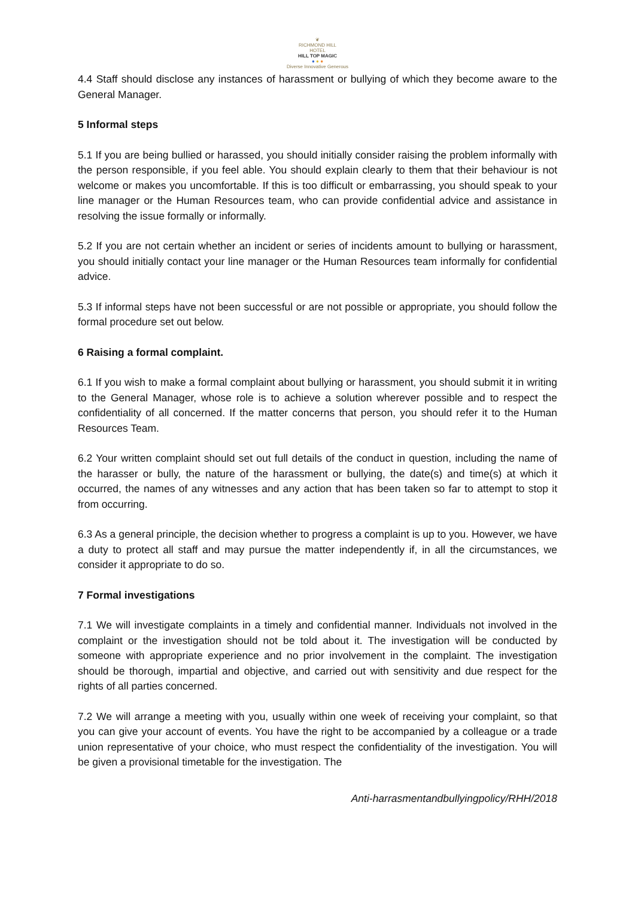❦
RICHMOND HILL
HOTEL
HILL TOP MAGIC
● ● ●
Diverse Innovative Generous
4.4 Staff should disclose any instances of harassment or bullying of which they become aware to the General Manager.
5 Informal steps
5.1 If you are being bullied or harassed, you should initially consider raising the problem informally with the person responsible, if you feel able. You should explain clearly to them that their behaviour is not welcome or makes you uncomfortable. If this is too difficult or embarrassing, you should speak to your line manager or the Human Resources team, who can provide confidential advice and assistance in resolving the issue formally or informally.
5.2 If you are not certain whether an incident or series of incidents amount to bullying or harassment, you should initially contact your line manager or the Human Resources team informally for confidential advice.
5.3 If informal steps have not been successful or are not possible or appropriate, you should follow the formal procedure set out below.
6 Raising a formal complaint.
6.1 If you wish to make a formal complaint about bullying or harassment, you should submit it in writing to the General Manager, whose role is to achieve a solution wherever possible and to respect the confidentiality of all concerned. If the matter concerns that person, you should refer it to the Human Resources Team.
6.2 Your written complaint should set out full details of the conduct in question, including the name of the harasser or bully, the nature of the harassment or bullying, the date(s) and time(s) at which it occurred, the names of any witnesses and any action that has been taken so far to attempt to stop it from occurring.
6.3 As a general principle, the decision whether to progress a complaint is up to you. However, we have a duty to protect all staff and may pursue the matter independently if, in all the circumstances, we consider it appropriate to do so.
7 Formal investigations
7.1 We will investigate complaints in a timely and confidential manner. Individuals not involved in the complaint or the investigation should not be told about it. The investigation will be conducted by someone with appropriate experience and no prior involvement in the complaint. The investigation should be thorough, impartial and objective, and carried out with sensitivity and due respect for the rights of all parties concerned.
7.2 We will arrange a meeting with you, usually within one week of receiving your complaint, so that you can give your account of events. You have the right to be accompanied by a colleague or a trade union representative of your choice, who must respect the confidentiality of the investigation. You will be given a provisional timetable for the investigation. The
Anti-harrasmentandbullyingpolicy/RHH/2018